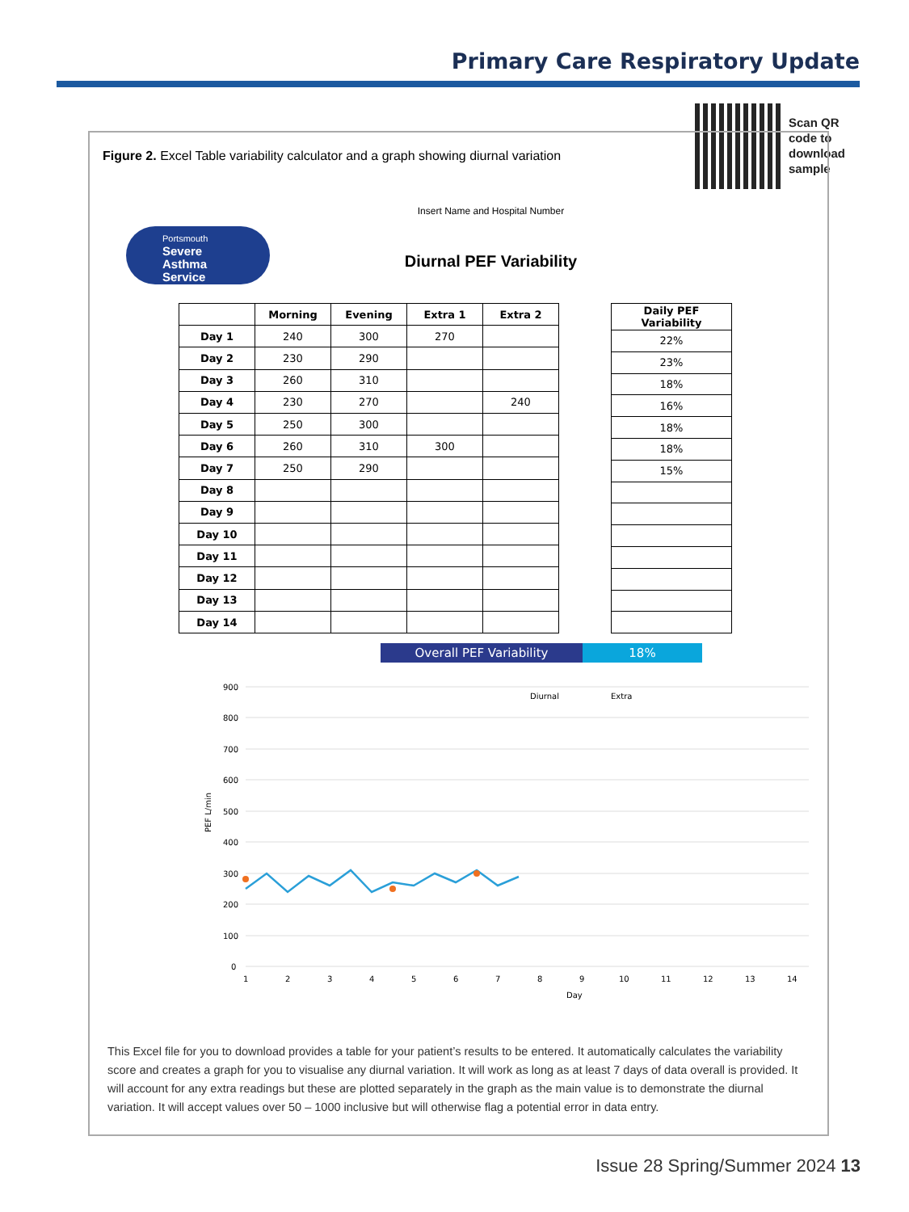Primary Care Respiratory Update
Scan QR
code to
download
sample
Figure 2. Excel Table variability calculator and a graph showing diurnal variation
Insert Name and Hospital Number
Portsmouth
Severe
Asthma
Service
Diurnal PEF Variability
| | Morning | Evening | Extra 1 | Extra 2 |
| --- | --- | --- | --- | --- |
| Day 1 | 240 | 300 | 270 | |
| Day 2 | 230 | 290 | | |
| Day 3 | 260 | 310 | | |
| Day 4 | 230 | 270 | | 240 |
| Day 5 | 250 | 300 | | |
| Day 6 | 260 | 310 | 300 | |
| Day 7 | 250 | 290 | | |
| Day 8 | | | | |
| Day 9 | | | | |
| Day 10 | | | | |
| Day 11 | | | | |
| Day 12 | | | | |
| Day 13 | | | | |
| Day 14 | | | | |
| Daily PEF Variability |
| --- |
| 22% |
| 23% |
| 18% |
| 16% |
| 18% |
| 18% |
| 15% |
Overall PEF Variability 18%
900
800
700
600
500
400
300
200
100
0
PEF L/min
Diurnal
Extra
1
2
3
4
5
6
7
8
9
10
11
12
13
14
Day
This Excel file for you to download provides a table for your patient’s results to be entered. It automatically calculates the variability score and creates a graph for you to visualise any diurnal variation. It will work as long as at least 7 days of data overall is provided. It will account for any extra readings but these are plotted separately in the graph as the main value is to demonstrate the diurnal variation. It will accept values over 50 – 1000 inclusive but will otherwise flag a potential error in data entry.
Issue 28 Spring/Summer 2024 13